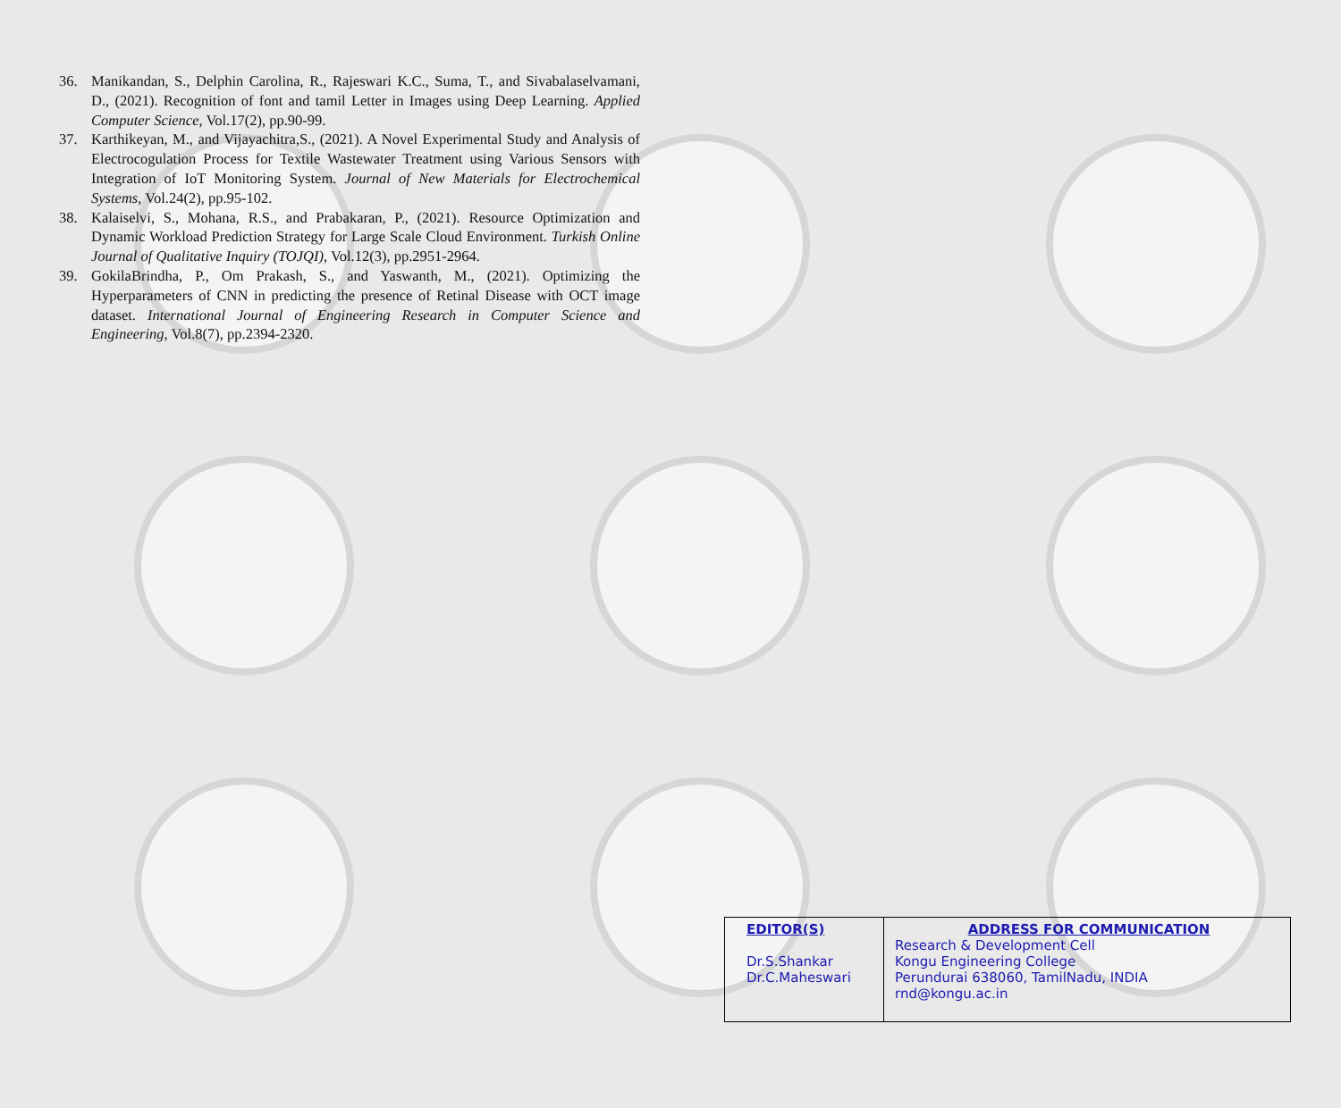36. Manikandan, S., Delphin Carolina, R., Rajeswari K.C., Suma, T., and Sivabalaselvamani, D., (2021). Recognition of font and tamil Letter in Images using Deep Learning. Applied Computer Science, Vol.17(2), pp.90-99.
37. Karthikeyan, M., and Vijayachitra,S., (2021). A Novel Experimental Study and Analysis of Electrocogulation Process for Textile Wastewater Treatment using Various Sensors with Integration of IoT Monitoring System. Journal of New Materials for Electrochemical Systems, Vol.24(2), pp.95-102.
38. Kalaiselvi, S., Mohana, R.S., and Prabakaran, P., (2021). Resource Optimization and Dynamic Workload Prediction Strategy for Large Scale Cloud Environment. Turkish Online Journal of Qualitative Inquiry (TOJQI), Vol.12(3), pp.2951-2964.
39. GokilaBrindha, P., Om Prakash, S., and Yaswanth, M., (2021). Optimizing the Hyperparameters of CNN in predicting the presence of Retinal Disease with OCT image dataset. International Journal of Engineering Research in Computer Science and Engineering, Vol.8(7), pp.2394-2320.
| EDITOR(S) Dr.S.Shankar Dr.C.Maheswari | ADDRESS FOR COMMUNICATION Research & Development Cell Kongu Engineering College Perundurai 638060, TamilNadu, INDIA rnd@kongu.ac.in |